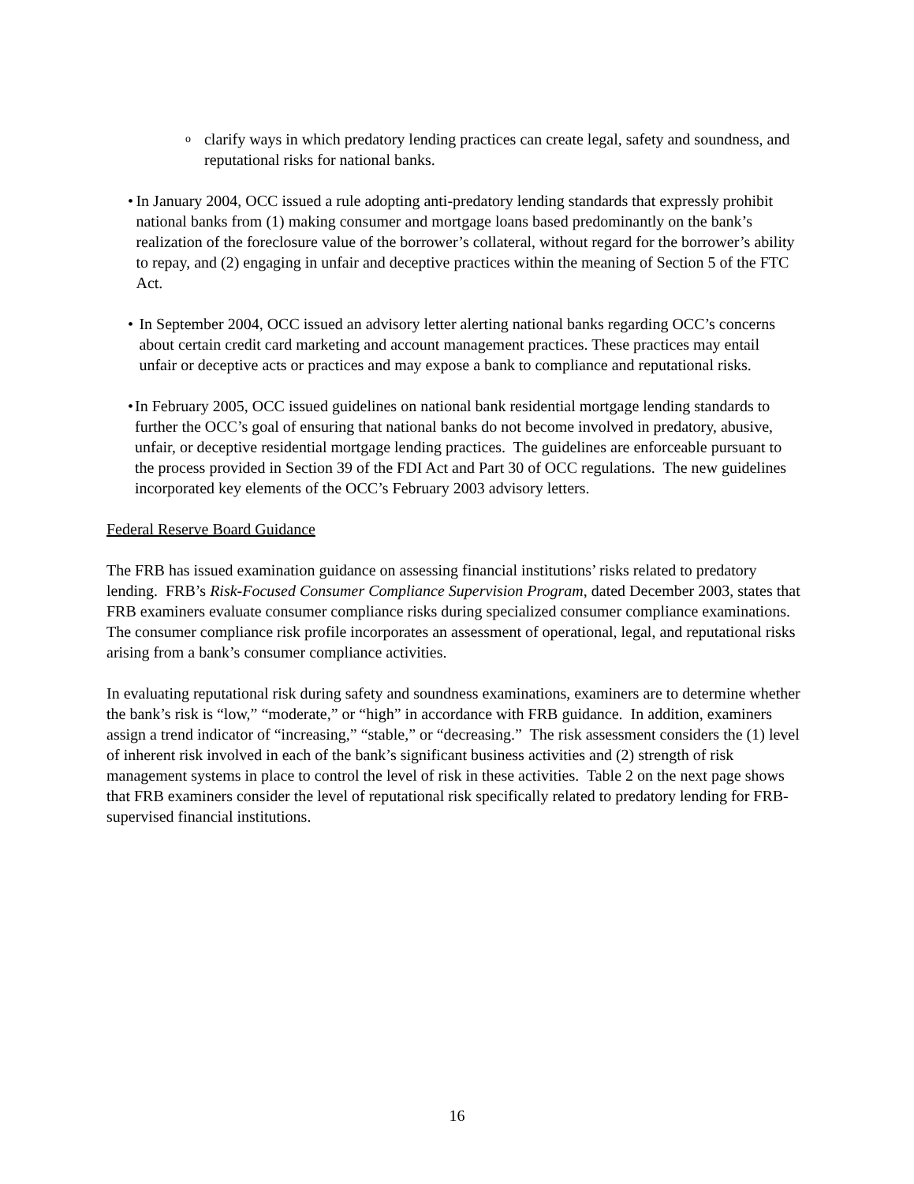oclarify ways in which predatory lending practices can create legal, safety and soundness, and reputational risks for national banks.
• In January 2004, OCC issued a rule adopting anti-predatory lending standards that expressly prohibit national banks from (1) making consumer and mortgage loans based predominantly on the bank’s realization of the foreclosure value of the borrower’s collateral, without regard for the borrower’s ability to repay, and (2) engaging in unfair and deceptive practices within the meaning of Section 5 of the FTC Act.
• In September 2004, OCC issued an advisory letter alerting national banks regarding OCC’s concerns about certain credit card marketing and account management practices. These practices may entail unfair or deceptive acts or practices and may expose a bank to compliance and reputational risks.
• In February 2005, OCC issued guidelines on national bank residential mortgage lending standards to further the OCC’s goal of ensuring that national banks do not become involved in predatory, abusive, unfair, or deceptive residential mortgage lending practices. The guidelines are enforceable pursuant to the process provided in Section 39 of the FDI Act and Part 30 of OCC regulations. The new guidelines incorporated key elements of the OCC’s February 2003 advisory letters.
Federal Reserve Board Guidance
The FRB has issued examination guidance on assessing financial institutions’ risks related to predatory lending. FRB’s Risk-Focused Consumer Compliance Supervision Program, dated December 2003, states that FRB examiners evaluate consumer compliance risks during specialized consumer compliance examinations. The consumer compliance risk profile incorporates an assessment of operational, legal, and reputational risks arising from a bank’s consumer compliance activities.
In evaluating reputational risk during safety and soundness examinations, examiners are to determine whether the bank’s risk is “low,” “moderate,” or “high” in accordance with FRB guidance. In addition, examiners assign a trend indicator of “increasing,” “stable,” or “decreasing.” The risk assessment considers the (1) level of inherent risk involved in each of the bank’s significant business activities and (2) strength of risk management systems in place to control the level of risk in these activities. Table 2 on the next page shows that FRB examiners consider the level of reputational risk specifically related to predatory lending for FRB-supervised financial institutions.
16